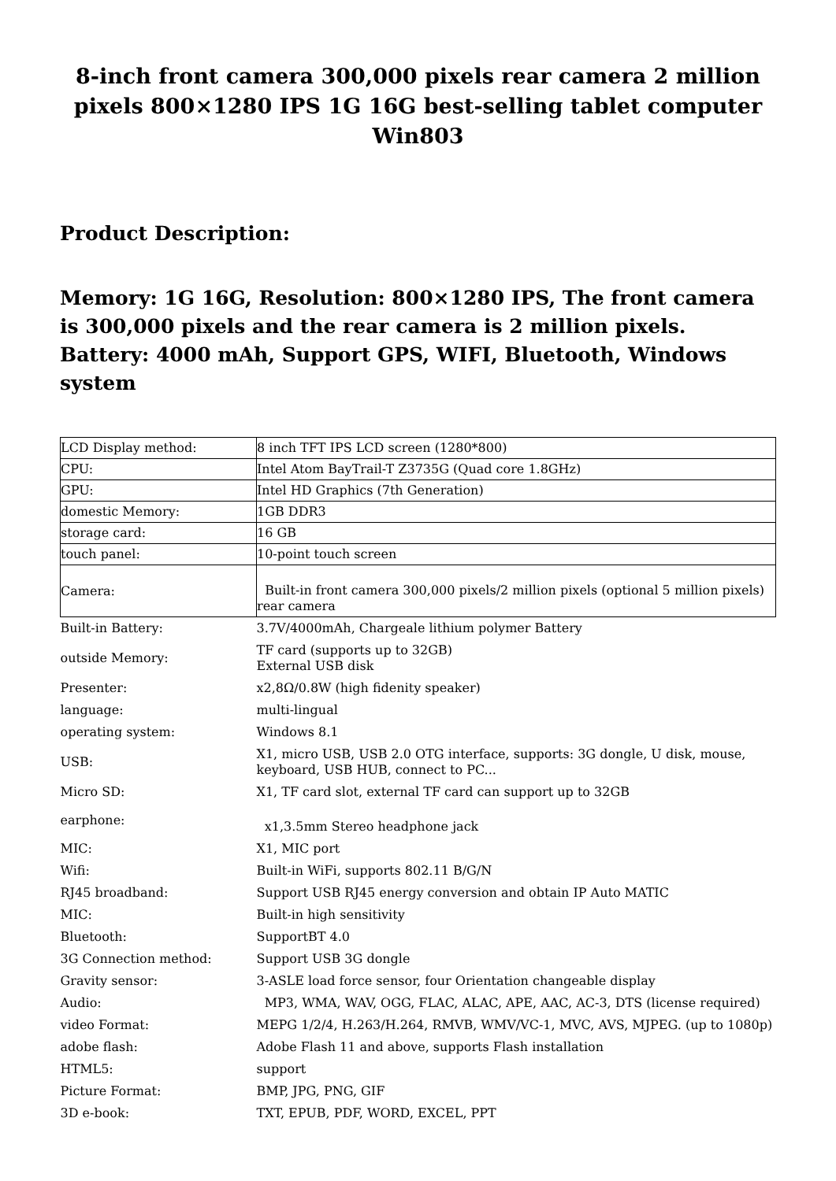8-inch front camera 300,000 pixels rear camera 2 million pixels 800×1280 IPS 1G 16G best-selling tablet computer Win803
Product Description:
Memory: 1G 16G, Resolution: 800×1280 IPS, The front camera is 300,000 pixels and the rear camera is 2 million pixels. Battery: 4000 mAh, Support GPS, WIFI, Bluetooth, Windows system
| LCD Display method: | 8 inch TFT IPS LCD screen (1280*800) |
| CPU: | Intel Atom BayTrail-T Z3735G (Quad core 1.8GHz) |
| GPU: | Intel HD Graphics (7th Generation) |
| domestic Memory: | 1GB DDR3 |
| storage card: | 16 GB |
| touch panel: | 10-point touch screen |
| Camera: | Built-in front camera 300,000 pixels/2 million pixels (optional 5 million pixels) rear camera |
| Built-in Battery: | 3.7V/4000mAh, Chargeale lithium polymer Battery |
| outside Memory: | TF card (supports up to 32GB) External USB disk |
| Presenter: | x2,8Ω/0.8W (high fidenity speaker) |
| language: | multi-lingual |
| operating system: | Windows 8.1 |
| USB: | X1, micro USB, USB 2.0 OTG interface, supports: 3G dongle, U disk, mouse, keyboard, USB HUB, connect to PC... |
| Micro SD: | X1, TF card slot, external TF card can support up to 32GB |
| earphone: | x1,3.5mm Stereo headphone jack |
| MIC: | X1, MIC port |
| Wifi: | Built-in WiFi, supports 802.11 B/G/N |
| RJ45 broadband: | Support USB RJ45 energy conversion and obtain IP Auto MATIC |
| MIC: | Built-in high sensitivity |
| Bluetooth: | SupportBT 4.0 |
| 3G Connection method: | Support USB 3G dongle |
| Gravity sensor: | 3-ASLE load force sensor, four Orientation changeable display |
| Audio: | MP3, WMA, WAV, OGG, FLAC, ALAC, APE, AAC, AC-3, DTS (license required) |
| video Format: | MEPG 1/2/4, H.263/H.264, RMVB, WMV/VC-1, MVC, AVS, MJPEG. (up to 1080p) |
| adobe flash: | Adobe Flash 11 and above, supports Flash installation |
| HTML5: | support |
| Picture Format: | BMP, JPG, PNG, GIF |
| 3D e-book: | TXT, EPUB, PDF, WORD, EXCEL, PPT |